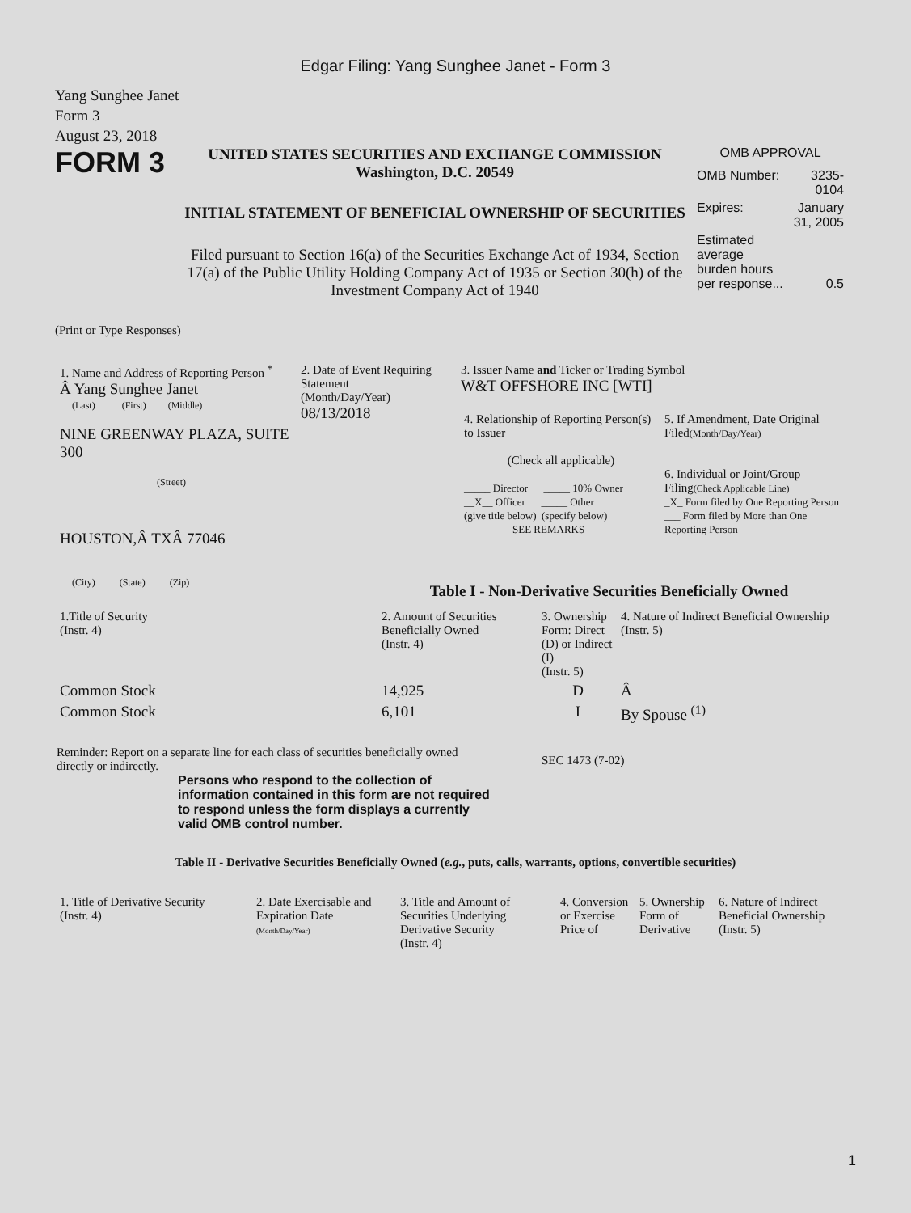Edgar Filing: Yang Sunghee Janet - Form 3
Yang Sunghee Janet
Form 3
August 23, 2018
FORM 3
UNITED STATES SECURITIES AND EXCHANGE COMMISSION
Washington, D.C. 20549
INITIAL STATEMENT OF BENEFICIAL OWNERSHIP OF SECURITIES
Filed pursuant to Section 16(a) of the Securities Exchange Act of 1934, Section 17(a) of the Public Utility Holding Company Act of 1935 or Section 30(h) of the Investment Company Act of 1940
OMB APPROVAL
| OMB Number: | 3235-0104 |
| Expires: | January 31, 2005 |
| Estimated average burden hours per response... | 0.5 |
(Print or Type Responses)
| 1. Name and Address of Reporting Person <sup>*</sup> Â Yang Sunghee Janet (Last) (First) (Middle) NINE GREENWAY PLAZA, SUITE 300 (Street) HOUSTON,Â TXÂ 77046 (City) (State) (Zip) | 2. Date of Event Requiring Statement (Month/Day/Year) 08/13/2018 | 3. Issuer Name and Ticker or Trading Symbol W&T OFFSHORE INC [WTI] / 4. Relationship of Reporting Person(s) to Issuer (Check all applicable) _____ Director _____ 10% Owner __X__ Officer _____ Other (give title below) (specify below) SEE REMARKS / 5. If Amendment, Date Original Filed (Month/Day/Year) 6. Individual or Joint/Group Filing (Check Applicable Line) _X_ Form filed by One Reporting Person ___ Form filed by More than One Reporting Person / |
Table I - Non-Derivative Securities Beneficially Owned
| 1.Title of Security (Instr. 4) | 2. Amount of Securities Beneficially Owned (Instr. 4) | 3. Ownership Form: Direct (D) or Indirect (I) (Instr. 5) | 4. Nature of Indirect Beneficial Ownership (Instr. 5) |
| Common Stock | 14,925 | D | Â |
| Common Stock | 6,101 | I | By Spouse <sup>(1)</sup> |
Reminder: Report on a separate line for each class of securities beneficially owned directly or indirectly.
SEC 1473 (7-02)
Persons who respond to the collection of information contained in this form are not required to respond unless the form displays a currently valid OMB control number.
Table II - Derivative Securities Beneficially Owned (e.g., puts, calls, warrants, options, convertible securities)
| 1. Title of Derivative Security (Instr. 4) | 2. Date Exercisable and Expiration Date (Month/Day/Year) | 3. Title and Amount of Securities Underlying Derivative Security (Instr. 4) | 4. Conversion or Exercise Price of | 5. Ownership Form of Derivative | 6. Nature of Indirect Beneficial Ownership (Instr. 5) |
1